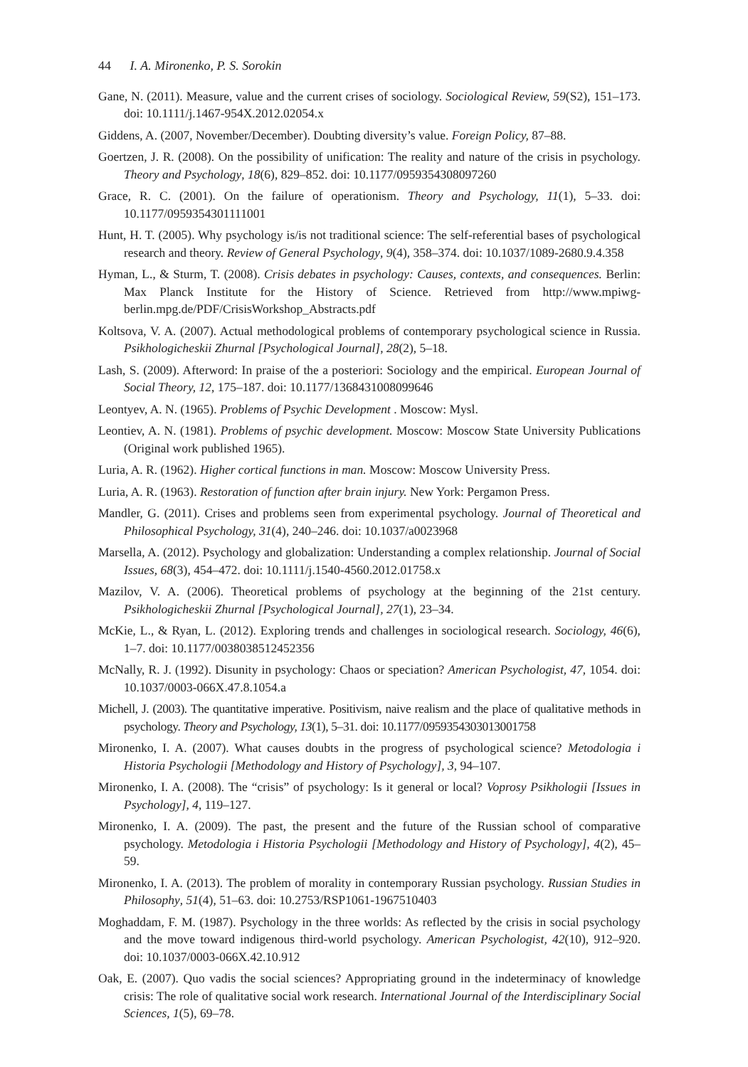44 I. A. Mironenko, P. S. Sorokin
Gane, N. (2011). Measure, value and the current crises of sociology. Sociological Review, 59(S2), 151–173. doi: 10.1111/j.1467-954X.2012.02054.x
Giddens, A. (2007, November/December). Doubting diversity’s value. Foreign Policy, 87–88.
Goertzen, J. R. (2008). On the possibility of unification: The reality and nature of the crisis in psychology. Theory and Psychology, 18(6), 829–852. doi: 10.1177/0959354308097260
Grace, R. C. (2001). On the failure of operationism. Theory and Psychology, 11(1), 5–33. doi: 10.1177/0959354301111001
Hunt, H. T. (2005). Why psychology is/is not traditional science: The self-referential bases of psychological research and theory. Review of General Psychology, 9(4), 358–374. doi: 10.1037/1089-2680.9.4.358
Hyman, L., & Sturm, T. (2008). Crisis debates in psychology: Causes, contexts, and consequences. Berlin: Max Planck Institute for the History of Science. Retrieved from http://www.mpiwg-berlin.mpg.de/PDF/CrisisWorkshop_Abstracts.pdf
Koltsova, V. A. (2007). Actual methodological problems of contemporary psychological science in Russia. Psikhologicheskii Zhurnal [Psychological Journal], 28(2), 5–18.
Lash, S. (2009). Afterword: In praise of the a posteriori: Sociology and the empirical. European Journal of Social Theory, 12, 175–187. doi: 10.1177/1368431008099646
Leontyev, A. N. (1965). Problems of Psychic Development . Moscow: Mysl.
Leontiev, A. N. (1981). Problems of psychic development. Moscow: Moscow State University Publications (Original work published 1965).
Luria, A. R. (1962). Higher cortical functions in man. Moscow: Moscow University Press.
Luria, A. R. (1963). Restoration of function after brain injury. New York: Pergamon Press.
Mandler, G. (2011). Crises and problems seen from experimental psychology. Journal of Theoretical and Philosophical Psychology, 31(4), 240–246. doi: 10.1037/a0023968
Marsella, A. (2012). Psychology and globalization: Understanding a complex relationship. Journal of Social Issues, 68(3), 454–472. doi: 10.1111/j.1540-4560.2012.01758.x
Mazilov, V. A. (2006). Theoretical problems of psychology at the beginning of the 21st century. Psikhologicheskii Zhurnal [Psychological Journal], 27(1), 23–34.
McKie, L., & Ryan, L. (2012). Exploring trends and challenges in sociological research. Sociology, 46(6), 1–7. doi: 10.1177/0038038512452356
McNally, R. J. (1992). Disunity in psychology: Chaos or speciation? American Psychologist, 47, 1054. doi: 10.1037/0003-066X.47.8.1054.a
Michell, J. (2003). The quantitative imperative. Positivism, naive realism and the place of qualitative methods in psychology. Theory and Psychology, 13(1), 5–31. doi: 10.1177/0959354303013001758
Mironenko, I. A. (2007). What causes doubts in the progress of psychological science? Metodologia i Historia Psychologii [Methodology and History of Psychology], 3, 94–107.
Mironenko, I. A. (2008). The “crisis” of psychology: Is it general or local? Voprosy Psikhologii [Issues in Psychology], 4, 119–127.
Mironenko, I. A. (2009). The past, the present and the future of the Russian school of comparative psychology. Metodologia i Historia Psychologii [Methodology and History of Psychology], 4(2), 45–59.
Mironenko, I. A. (2013). The problem of morality in contemporary Russian psychology. Russian Studies in Philosophy, 51(4), 51–63. doi: 10.2753/RSP1061-1967510403
Moghaddam, F. M. (1987). Psychology in the three worlds: As reflected by the crisis in social psychology and the move toward indigenous third-world psychology. American Psychologist, 42(10), 912–920. doi: 10.1037/0003-066X.42.10.912
Oak, E. (2007). Quo vadis the social sciences? Appropriating ground in the indeterminacy of knowledge crisis: The role of qualitative social work research. International Journal of the Interdisciplinary Social Sciences, 1(5), 69–78.